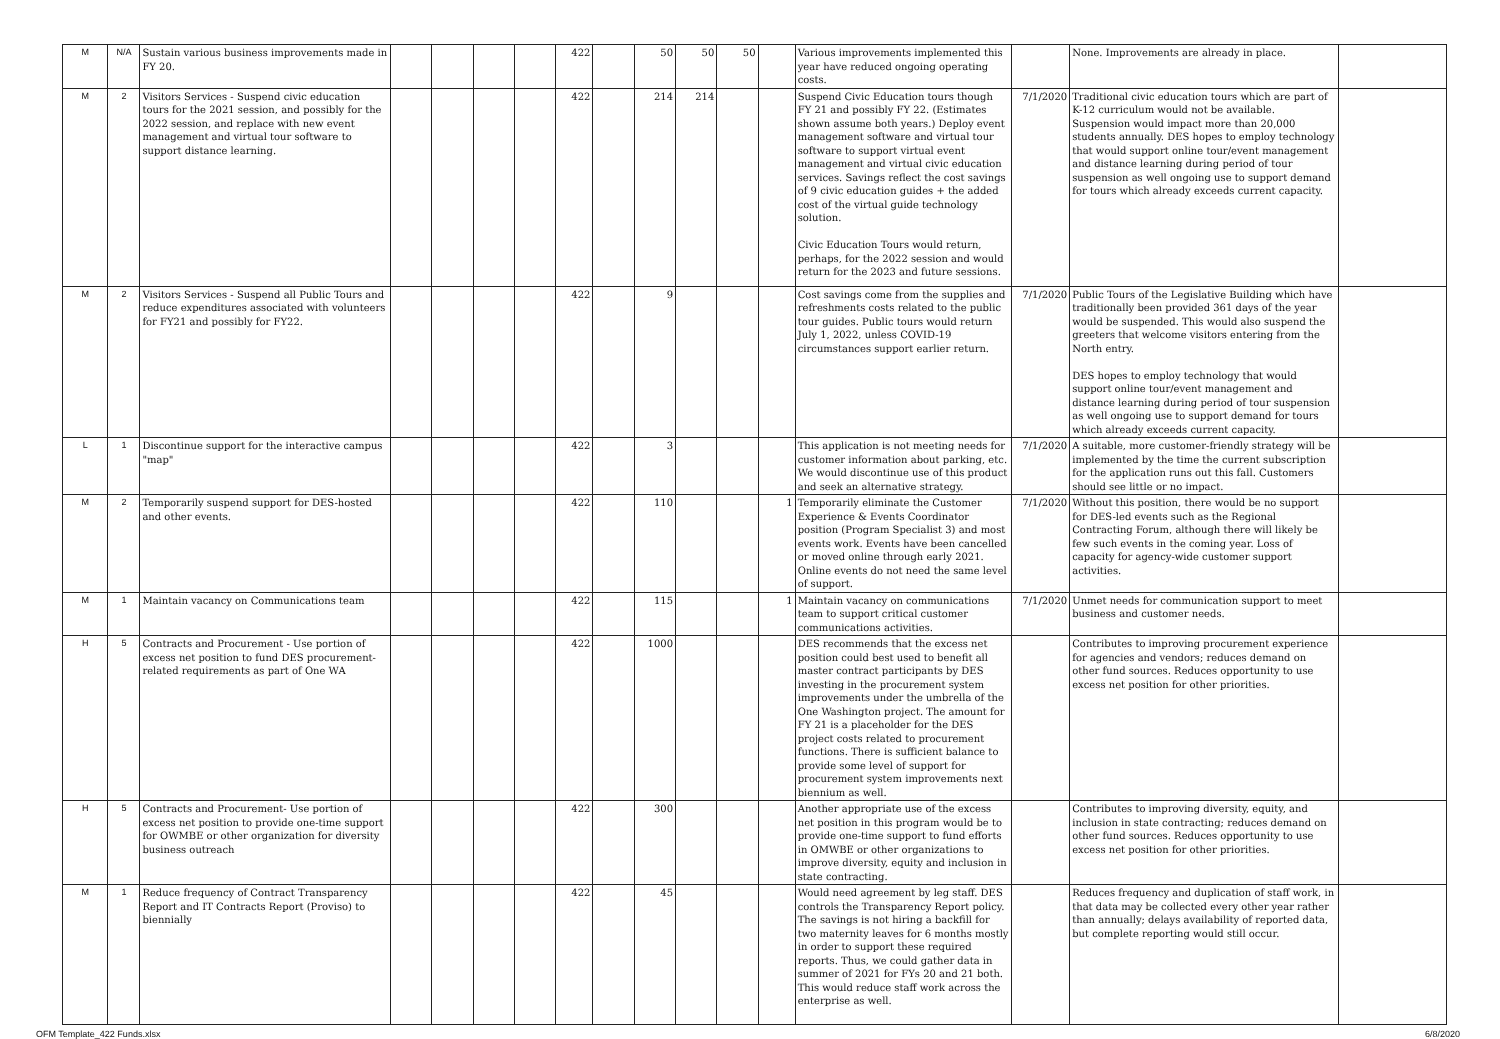| M | N/A | Sustain various business improvements made in FY 20. | | | | | 422 | | 50 | 50 | 50 | | Various improvements implemented this year have reduced ongoing operating costs. | | None. Improvements are already in place. | |
| M | 2 | Visitors Services - Suspend civic education tours for the 2021 session, and possibly for the 2022 session, and replace with new event management and virtual tour software to support distance learning. | | | | | 422 | | 214 | 214 | | | Suspend Civic Education tours though FY 21 and possibly FY 22. (Estimates shown assume both years.) Deploy event management software and virtual tour software to support virtual event management and virtual civic education services. Savings reflect the cost savings of 9 civic education guides + the added cost of the virtual guide technology solution. Civic Education Tours would return, perhaps, for the 2022 session and would return for the 2023 and future sessions. | 7/1/2020 | Traditional civic education tours which are part of K-12 curriculum would not be available. Suspension would impact more than 20,000 students annually. DES hopes to employ technology that would support online tour/event management and distance learning during period of tour suspension as well ongoing use to support demand for tours which already exceeds current capacity. | |
| M | 2 | Visitors Services - Suspend all Public Tours and reduce expenditures associated with volunteers for FY21 and possibly for FY22. | | | | | 422 | | 9 | | | | Cost savings come from the supplies and refreshments costs related to the public tour guides. Public tours would return July 1, 2022, unless COVID-19 circumstances support earlier return. | 7/1/2020 | Public Tours of the Legislative Building which have traditionally been provided 361 days of the year would be suspended. This would also suspend the greeters that welcome visitors entering from the North entry. DES hopes to employ technology that would support online tour/event management and distance learning during period of tour suspension as well ongoing use to support demand for tours which already exceeds current capacity. | |
| L | 1 | Discontinue support for the interactive campus "map" | | | | | 422 | | 3 | | | | This application is not meeting needs for customer information about parking, etc. We would discontinue use of this product and seek an alternative strategy. | 7/1/2020 | A suitable, more customer-friendly strategy will be implemented by the time the current subscription for the application runs out this fall. Customers should see little or no impact. | |
| M | 2 | Temporarily suspend support for DES-hosted and other events. | | | | | 422 | | 110 | | | 1 | Temporarily eliminate the Customer Experience & Events Coordinator position (Program Specialist 3) and most events work. Events have been cancelled or moved online through early 2021. Online events do not need the same level of support. | 7/1/2020 | Without this position, there would be no support for DES-led events such as the Regional Contracting Forum, although there will likely be few such events in the coming year. Loss of capacity for agency-wide customer support activities. | |
| M | 1 | Maintain vacancy on Communications team | | | | | 422 | | 115 | | | 1 | Maintain vacancy on communications team to support critical customer communications activities. | 7/1/2020 | Unmet needs for communication support to meet business and customer needs. | |
| H | 5 | Contracts and Procurement - Use portion of excess net position to fund DES procurement-related requirements as part of One WA | | | | | 422 | | 1000 | | | | DES recommends that the excess net position could best used to benefit all master contract participants by DES investing in the procurement system improvements under the umbrella of the One Washington project. The amount for FY 21 is a placeholder for the DES project costs related to procurement functions. There is sufficient balance to provide some level of support for procurement system improvements next biennium as well. | | Contributes to improving procurement experience for agencies and vendors; reduces demand on other fund sources. Reduces opportunity to use excess net position for other priorities. | |
| H | 5 | Contracts and Procurement- Use portion of excess net position to provide one-time support for OWMBE or other organization for diversity business outreach | | | | | 422 | | 300 | | | | Another appropriate use of the excess net position in this program would be to provide one-time support to fund efforts in OMWBE or other organizations to improve diversity, equity and inclusion in state contracting. | | Contributes to improving diversity, equity, and inclusion in state contracting; reduces demand on other fund sources. Reduces opportunity to use excess net position for other priorities. | |
| M | 1 | Reduce frequency of Contract Transparency Report and IT Contracts Report (Proviso) to biennially | | | | | 422 | | 45 | | | | Would need agreement by leg staff. DES controls the Transparency Report policy. The savings is not hiring a backfill for two maternity leaves for 6 months mostly in order to support these required reports. Thus, we could gather data in summer of 2021 for FYs 20 and 21 both. This would reduce staff work across the enterprise as well. | | Reduces frequency and duplication of staff work, in that data may be collected every other year rather than annually; delays availability of reported data, but complete reporting would still occur. | |
OFM Template_422 Funds.xlsx 6/8/2020